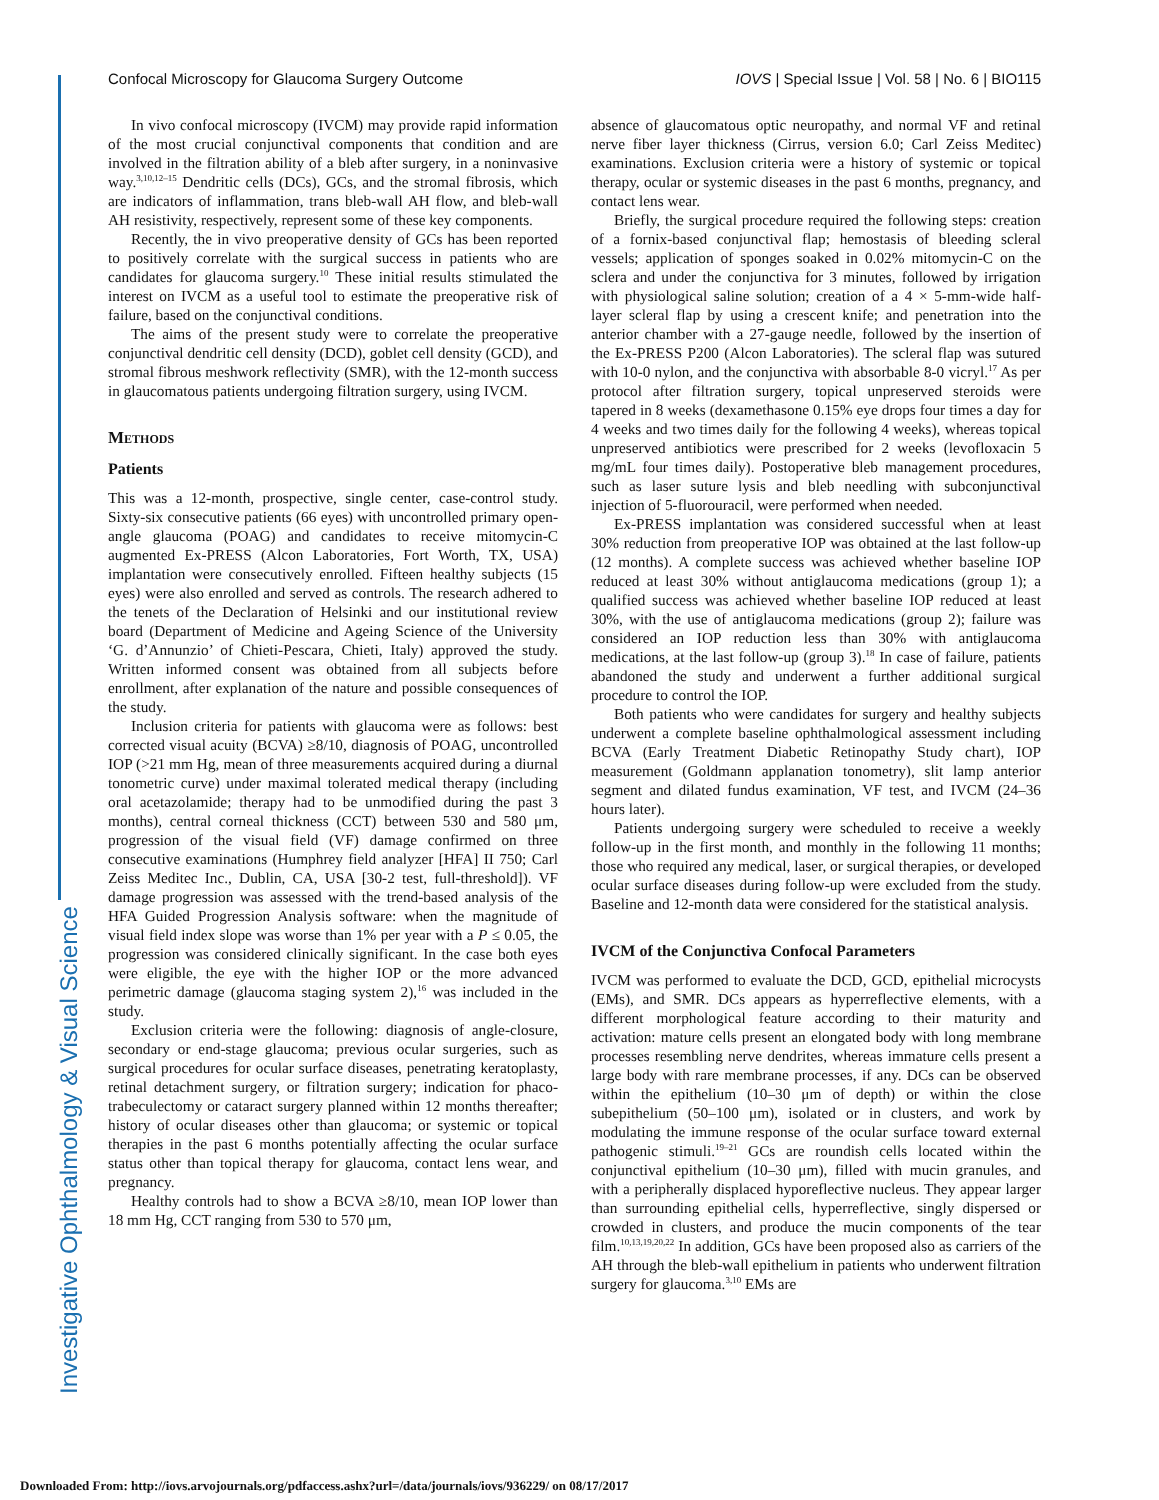Investigative Ophthalmology & Visual Science
Confocal Microscopy for Glaucoma Surgery Outcome IOVS | Special Issue | Vol. 58 | No. 6 | BIO115
In vivo confocal microscopy (IVCM) may provide rapid information of the most crucial conjunctival components that condition and are involved in the filtration ability of a bleb after surgery, in a noninvasive way.<sup>3,10,12–15</sup> Dendritic cells (DCs), GCs, and the stromal fibrosis, which are indicators of inflammation, trans bleb-wall AH flow, and bleb-wall AH resistivity, respectively, represent some of these key components.
Recently, the in vivo preoperative density of GCs has been reported to positively correlate with the surgical success in patients who are candidates for glaucoma surgery.<sup>10</sup> These initial results stimulated the interest on IVCM as a useful tool to estimate the preoperative risk of failure, based on the conjunctival conditions.
The aims of the present study were to correlate the preoperative conjunctival dendritic cell density (DCD), goblet cell density (GCD), and stromal fibrous meshwork reflectivity (SMR), with the 12-month success in glaucomatous patients undergoing filtration surgery, using IVCM.
Methods
Patients
This was a 12-month, prospective, single center, case-control study. Sixty-six consecutive patients (66 eyes) with uncontrolled primary open-angle glaucoma (POAG) and candidates to receive mitomycin-C augmented Ex-PRESS (Alcon Laboratories, Fort Worth, TX, USA) implantation were consecutively enrolled. Fifteen healthy subjects (15 eyes) were also enrolled and served as controls. The research adhered to the tenets of the Declaration of Helsinki and our institutional review board (Department of Medicine and Ageing Science of the University ‘G. d’Annunzio’ of Chieti-Pescara, Chieti, Italy) approved the study. Written informed consent was obtained from all subjects before enrollment, after explanation of the nature and possible consequences of the study.
Inclusion criteria for patients with glaucoma were as follows: best corrected visual acuity (BCVA) ≥8/10, diagnosis of POAG, uncontrolled IOP (>21 mm Hg, mean of three measurements acquired during a diurnal tonometric curve) under maximal tolerated medical therapy (including oral acetazolamide; therapy had to be unmodified during the past 3 months), central corneal thickness (CCT) between 530 and 580 μm, progression of the visual field (VF) damage confirmed on three consecutive examinations (Humphrey field analyzer [HFA] II 750; Carl Zeiss Meditec Inc., Dublin, CA, USA [30-2 test, full-threshold]). VF damage progression was assessed with the trend-based analysis of the HFA Guided Progression Analysis software: when the magnitude of visual field index slope was worse than 1% per year with a P ≤ 0.05, the progression was considered clinically significant. In the case both eyes were eligible, the eye with the higher IOP or the more advanced perimetric damage (glaucoma staging system 2),<sup>16</sup> was included in the study.
Exclusion criteria were the following: diagnosis of angle-closure, secondary or end-stage glaucoma; previous ocular surgeries, such as surgical procedures for ocular surface diseases, penetrating keratoplasty, retinal detachment surgery, or filtration surgery; indication for phaco-trabeculectomy or cataract surgery planned within 12 months thereafter; history of ocular diseases other than glaucoma; or systemic or topical therapies in the past 6 months potentially affecting the ocular surface status other than topical therapy for glaucoma, contact lens wear, and pregnancy.
Healthy controls had to show a BCVA ≥8/10, mean IOP lower than 18 mm Hg, CCT ranging from 530 to 570 μm,
absence of glaucomatous optic neuropathy, and normal VF and retinal nerve fiber layer thickness (Cirrus, version 6.0; Carl Zeiss Meditec) examinations. Exclusion criteria were a history of systemic or topical therapy, ocular or systemic diseases in the past 6 months, pregnancy, and contact lens wear.
Briefly, the surgical procedure required the following steps: creation of a fornix-based conjunctival flap; hemostasis of bleeding scleral vessels; application of sponges soaked in 0.02% mitomycin-C on the sclera and under the conjunctiva for 3 minutes, followed by irrigation with physiological saline solution; creation of a 4 × 5-mm-wide half-layer scleral flap by using a crescent knife; and penetration into the anterior chamber with a 27-gauge needle, followed by the insertion of the Ex-PRESS P200 (Alcon Laboratories). The scleral flap was sutured with 10-0 nylon, and the conjunctiva with absorbable 8-0 vicryl.<sup>17</sup> As per protocol after filtration surgery, topical unpreserved steroids were tapered in 8 weeks (dexamethasone 0.15% eye drops four times a day for 4 weeks and two times daily for the following 4 weeks), whereas topical unpreserved antibiotics were prescribed for 2 weeks (levofloxacin 5 mg/mL four times daily). Postoperative bleb management procedures, such as laser suture lysis and bleb needling with subconjunctival injection of 5-fluorouracil, were performed when needed.
Ex-PRESS implantation was considered successful when at least 30% reduction from preoperative IOP was obtained at the last follow-up (12 months). A complete success was achieved whether baseline IOP reduced at least 30% without antiglaucoma medications (group 1); a qualified success was achieved whether baseline IOP reduced at least 30%, with the use of antiglaucoma medications (group 2); failure was considered an IOP reduction less than 30% with antiglaucoma medications, at the last follow-up (group 3).<sup>18</sup> In case of failure, patients abandoned the study and underwent a further additional surgical procedure to control the IOP.
Both patients who were candidates for surgery and healthy subjects underwent a complete baseline ophthalmological assessment including BCVA (Early Treatment Diabetic Retinopathy Study chart), IOP measurement (Goldmann applanation tonometry), slit lamp anterior segment and dilated fundus examination, VF test, and IVCM (24–36 hours later).
Patients undergoing surgery were scheduled to receive a weekly follow-up in the first month, and monthly in the following 11 months; those who required any medical, laser, or surgical therapies, or developed ocular surface diseases during follow-up were excluded from the study. Baseline and 12-month data were considered for the statistical analysis.
IVCM of the Conjunctiva Confocal Parameters
IVCM was performed to evaluate the DCD, GCD, epithelial microcysts (EMs), and SMR. DCs appears as hyperreflective elements, with a different morphological feature according to their maturity and activation: mature cells present an elongated body with long membrane processes resembling nerve dendrites, whereas immature cells present a large body with rare membrane processes, if any. DCs can be observed within the epithelium (10–30 μm of depth) or within the close subepithelium (50–100 μm), isolated or in clusters, and work by modulating the immune response of the ocular surface toward external pathogenic stimuli.<sup>19–21</sup> GCs are roundish cells located within the conjunctival epithelium (10–30 μm), filled with mucin granules, and with a peripherally displaced hyporeflective nucleus. They appear larger than surrounding epithelial cells, hyperreflective, singly dispersed or crowded in clusters, and produce the mucin components of the tear film.<sup>10,13,19,20,22</sup> In addition, GCs have been proposed also as carriers of the AH through the bleb-wall epithelium in patients who underwent filtration surgery for glaucoma.<sup>3,10</sup> EMs are
Downloaded From: http://iovs.arvojournals.org/pdfaccess.ashx?url=/data/journals/iovs/936229/ on 08/17/2017